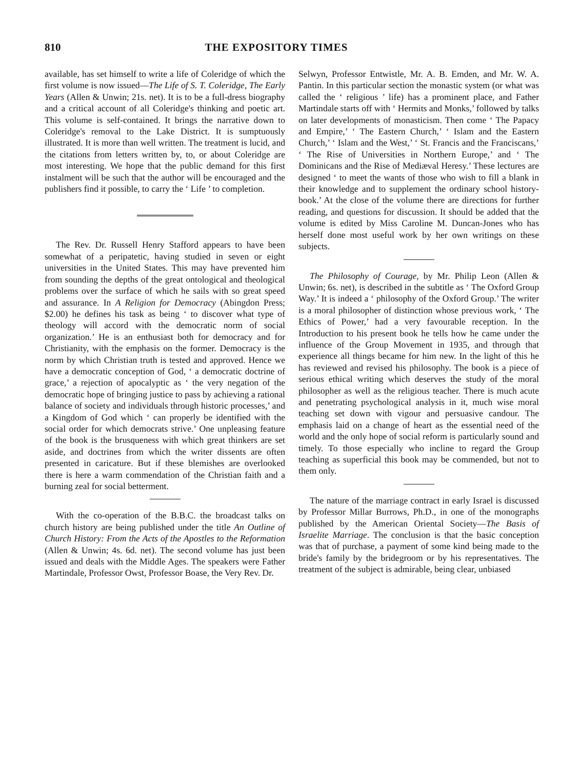810 THE EXPOSITORY TIMES
available, has set himself to write a life of Coleridge of which the first volume is now issued—The Life of S. T. Coleridge, The Early Years (Allen & Unwin; 21s. net). It is to be a full-dress biography and a critical account of all Coleridge's thinking and poetic art. This volume is self-contained. It brings the narrative down to Coleridge's removal to the Lake District. It is sumptuously illustrated. It is more than well written. The treatment is lucid, and the citations from letters written by, to, or about Coleridge are most interesting. We hope that the public demand for this first instalment will be such that the author will be encouraged and the publishers find it possible, to carry the ‘ Life ’ to completion.
The Rev. Dr. Russell Henry Stafford appears to have been somewhat of a peripatetic, having studied in seven or eight universities in the United States. This may have prevented him from sounding the depths of the great ontological and theological problems over the surface of which he sails with so great speed and assurance. In A Religion for Democracy (Abingdon Press; $2.00) he defines his task as being ‘ to discover what type of theology will accord with the democratic norm of social organization.’ He is an enthusiast both for democracy and for Christianity, with the emphasis on the former. Democracy is the norm by which Christian truth is tested and approved. Hence we have a democratic conception of God, ‘ a democratic doctrine of grace,’ a rejection of apocalyptic as ‘ the very negation of the democratic hope of bringing justice to pass by achieving a rational balance of society and individuals through historic processes,’ and a Kingdom of God which ‘ can properly be identified with the social order for which democrats strive.’ One unpleasing feature of the book is the brusqueness with which great thinkers are set aside, and doctrines from which the writer dissents are often presented in caricature. But if these blemishes are overlooked there is here a warm commendation of the Christian faith and a burning zeal for social betterment.
With the co-operation of the B.B.C. the broadcast talks on church history are being published under the title An Outline of Church History: From the Acts of the Apostles to the Reformation (Allen & Unwin; 4s. 6d. net). The second volume has just been issued and deals with the Middle Ages. The speakers were Father Martindale, Professor Owst, Professor Boase, the Very Rev. Dr.
Selwyn, Professor Entwistle, Mr. A. B. Emden, and Mr. W. A. Pantin. In this particular section the monastic system (or what was called the ‘ religious ’ life) has a prominent place, and Father Martindale starts off with ‘ Hermits and Monks,’ followed by talks on later developments of monasticism. Then come ‘ The Papacy and Empire,’ ‘ The Eastern Church,’ ‘ Islam and the Eastern Church,’ ‘ Islam and the West,’ ‘ St. Francis and the Franciscans,’ ‘ The Rise of Universities in Northern Europe,’ and ‘ The Dominicans and the Rise of Mediæval Heresy.’ These lectures are designed ‘ to meet the wants of those who wish to fill a blank in their knowledge and to supplement the ordinary school history-book.’ At the close of the volume there are directions for further reading, and questions for discussion. It should be added that the volume is edited by Miss Caroline M. Duncan-Jones who has herself done most useful work by her own writings on these subjects.
The Philosophy of Courage, by Mr. Philip Leon (Allen & Unwin; 6s. net), is described in the subtitle as ‘ The Oxford Group Way.’ It is indeed a ‘ philosophy of the Oxford Group.’ The writer is a moral philosopher of distinction whose previous work, ‘ The Ethics of Power,’ had a very favourable reception. In the Introduction to his present book he tells how he came under the influence of the Group Movement in 1935, and through that experience all things became for him new. In the light of this he has reviewed and revised his philosophy. The book is a piece of serious ethical writing which deserves the study of the moral philosopher as well as the religious teacher. There is much acute and penetrating psychological analysis in it, much wise moral teaching set down with vigour and persuasive candour. The emphasis laid on a change of heart as the essential need of the world and the only hope of social reform is particularly sound and timely. To those especially who incline to regard the Group teaching as superficial this book may be commended, but not to them only.
The nature of the marriage contract in early Israel is discussed by Professor Millar Burrows, Ph.D., in one of the monographs published by the American Oriental Society—The Basis of Israelite Marriage. The conclusion is that the basic conception was that of purchase, a payment of some kind being made to the bride's family by the bridegroom or by his representatives. The treatment of the subject is admirable, being clear, unbiased